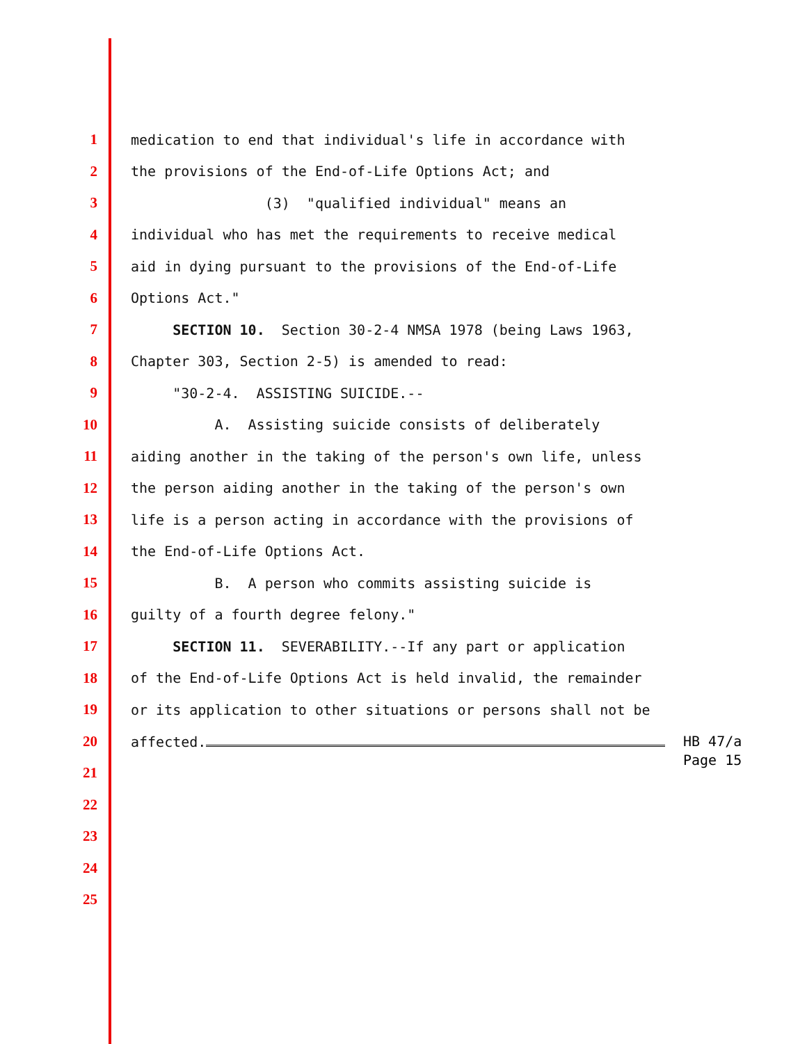1
medication to end that individual's life in accordance with
2
the provisions of the End-of-Life Options Act; and
3
(3) "qualified individual" means an
4
individual who has met the requirements to receive medical
5
aid in dying pursuant to the provisions of the End-of-Life
6
Options Act."
7
SECTION 10. Section 30-2-4 NMSA 1978 (being Laws 1963,
8
Chapter 303, Section 2-5) is amended to read:
9
"30-2-4. ASSISTING SUICIDE.--
10
A. Assisting suicide consists of deliberately
11
aiding another in the taking of the person's own life, unless
12
the person aiding another in the taking of the person's own
13
life is a person acting in accordance with the provisions of
14
the End-of-Life Options Act.
15
B. A person who commits assisting suicide is
16
guilty of a fourth degree felony."
17
SECTION 11. SEVERABILITY.--If any part or application
18
of the End-of-Life Options Act is held invalid, the remainder
19
or its application to other situations or persons shall not be
20
affected.
21
22
23
24
25
HB 47/a Page 15